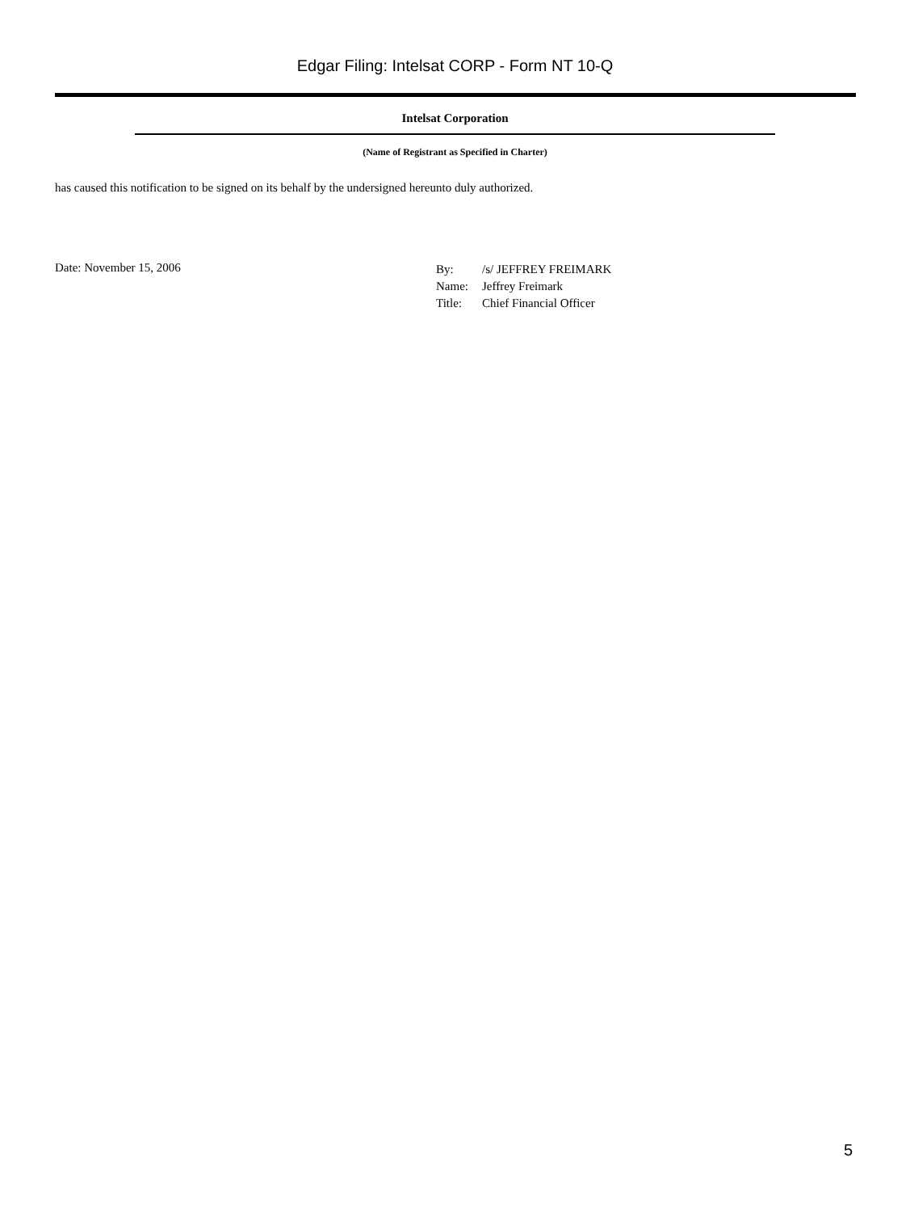Edgar Filing: Intelsat CORP - Form NT 10-Q
Intelsat Corporation
(Name of Registrant as Specified in Charter)
has caused this notification to be signed on its behalf by the undersigned hereunto duly authorized.
Date: November 15, 2006
| By: | /s/ JEFFREY FREIMARK |
| Name: | Jeffrey Freimark |
| Title: | Chief Financial Officer |
5